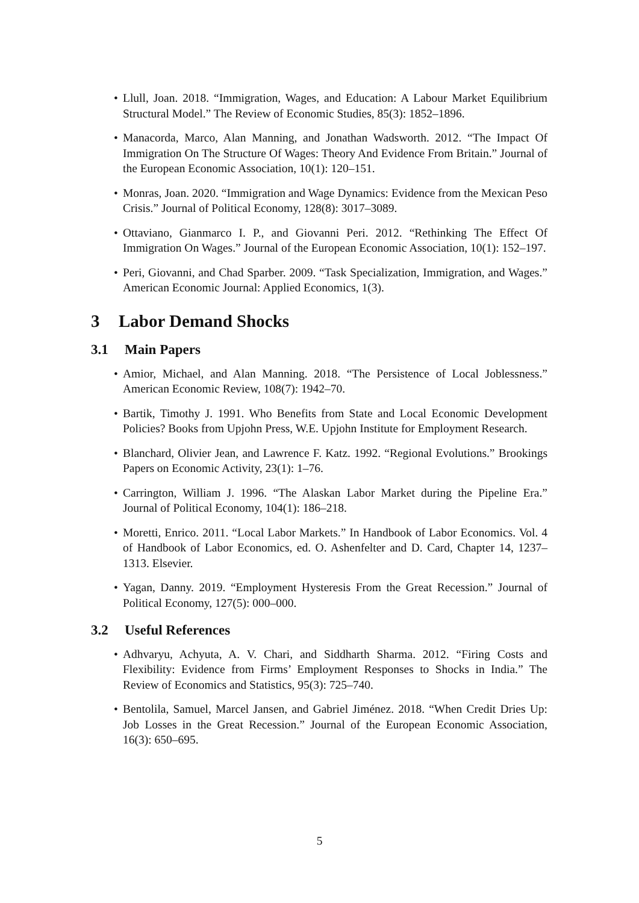• Llull, Joan. 2018. “Immigration, Wages, and Education: A Labour Market Equilibrium Structural Model.” The Review of Economic Studies, 85(3): 1852–1896.
• Manacorda, Marco, Alan Manning, and Jonathan Wadsworth. 2012. “The Impact Of Immigration On The Structure Of Wages: Theory And Evidence From Britain.” Journal of the European Economic Association, 10(1): 120–151.
• Monras, Joan. 2020. “Immigration and Wage Dynamics: Evidence from the Mexican Peso Crisis.” Journal of Political Economy, 128(8): 3017–3089.
• Ottaviano, Gianmarco I. P., and Giovanni Peri. 2012. “Rethinking The Effect Of Immigration On Wages.” Journal of the European Economic Association, 10(1): 152–197.
• Peri, Giovanni, and Chad Sparber. 2009. “Task Specialization, Immigration, and Wages.” American Economic Journal: Applied Economics, 1(3).
3 Labor Demand Shocks
3.1 Main Papers
• Amior, Michael, and Alan Manning. 2018. “The Persistence of Local Joblessness.” American Economic Review, 108(7): 1942–70.
• Bartik, Timothy J. 1991. Who Benefits from State and Local Economic Development Policies? Books from Upjohn Press, W.E. Upjohn Institute for Employment Research.
• Blanchard, Olivier Jean, and Lawrence F. Katz. 1992. “Regional Evolutions.” Brookings Papers on Economic Activity, 23(1): 1–76.
• Carrington, William J. 1996. “The Alaskan Labor Market during the Pipeline Era.” Journal of Political Economy, 104(1): 186–218.
• Moretti, Enrico. 2011. “Local Labor Markets.” In Handbook of Labor Economics. Vol. 4 of Handbook of Labor Economics, ed. O. Ashenfelter and D. Card, Chapter 14, 1237–1313. Elsevier.
• Yagan, Danny. 2019. “Employment Hysteresis From the Great Recession.” Journal of Political Economy, 127(5): 000–000.
3.2 Useful References
• Adhvaryu, Achyuta, A. V. Chari, and Siddharth Sharma. 2012. “Firing Costs and Flexibility: Evidence from Firms’ Employment Responses to Shocks in India.” The Review of Economics and Statistics, 95(3): 725–740.
• Bentolila, Samuel, Marcel Jansen, and Gabriel Jiménez. 2018. “When Credit Dries Up: Job Losses in the Great Recession.” Journal of the European Economic Association, 16(3): 650–695.
5